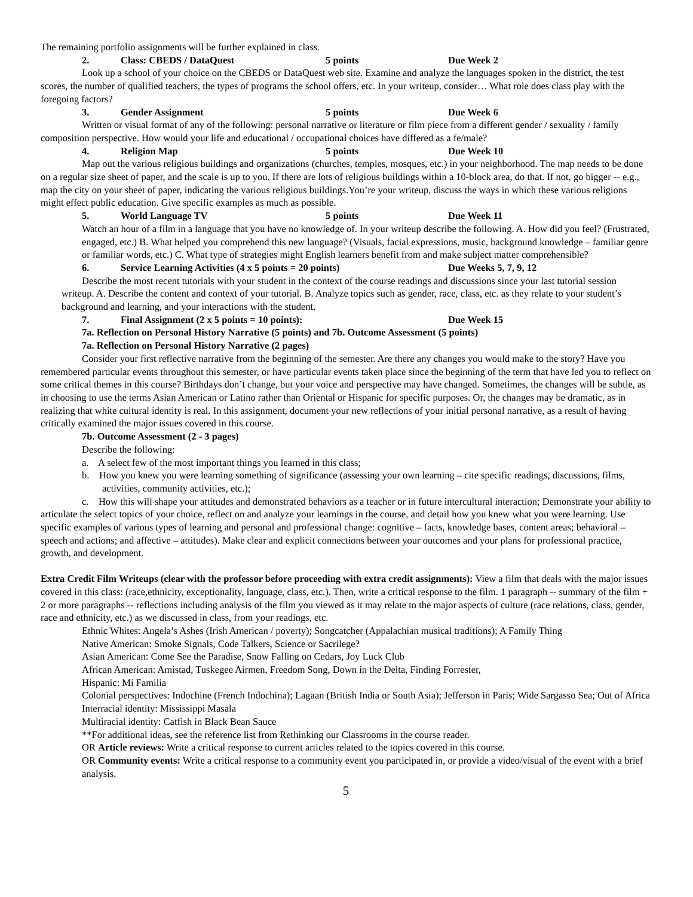The remaining portfolio assignments will be further explained in class.
2. Class: CBEDS / DataQuest 5 points Due Week 2
Look up a school of your choice on the CBEDS or DataQuest web site. Examine and analyze the languages spoken in the district, the test scores, the number of qualified teachers, the types of programs the school offers, etc. In your writeup, consider… What role does class play with the foregoing factors?
3. Gender Assignment 5 points Due Week 6
Written or visual format of any of the following: personal narrative or literature or film piece from a different gender / sexuality / family composition perspective. How would your life and educational / occupational choices have differed as a fe/male?
4. Religion Map 5 points Due Week 10
Map out the various religious buildings and organizations (churches, temples, mosques, etc.) in your neighborhood. The map needs to be done on a regular size sheet of paper, and the scale is up to you. If there are lots of religious buildings within a 10-block area, do that. If not, go bigger -- e.g., map the city on your sheet of paper, indicating the various religious buildings.You’re your writeup, discuss the ways in which these various religions might effect public education. Give specific examples as much as possible.
5. World Language TV 5 points Due Week 11
Watch an hour of a film in a language that you have no knowledge of. In your writeup describe the following. A. How did you feel? (Frustrated, engaged, etc.) B. What helped you comprehend this new language? (Visuals, facial expressions, music, background knowledge – familiar genre or familiar words, etc.) C. What type of strategies might English learners benefit from and make subject matter comprehensible?
6. Service Learning Activities (4 x 5 points = 20 points) Due Weeks 5, 7, 9, 12
Describe the most recent tutorials with your student in the context of the course readings and discussions since your last tutorial session writeup. A. Describe the content and context of your tutorial. B. Analyze topics such as gender, race, class, etc. as they relate to your student’s background and learning, and your interactions with the student.
7. Final Assignment (2 x 5 points = 10 points): Due Week 15
7a. Reflection on Personal History Narrative (5 points) and 7b. Outcome Assessment (5 points)
7a. Reflection on Personal History Narrative (2 pages)
Consider your first reflective narrative from the beginning of the semester. Are there any changes you would make to the story? Have you remembered particular events throughout this semester, or have particular events taken place since the beginning of the term that have led you to reflect on some critical themes in this course? Birthdays don’t change, but your voice and perspective may have changed. Sometimes, the changes will be subtle, as in choosing to use the terms Asian American or Latino rather than Oriental or Hispanic for specific purposes. Or, the changes may be dramatic, as in realizing that white cultural identity is real. In this assignment, document your new reflections of your initial personal narrative, as a result of having critically examined the major issues covered in this course.
7b. Outcome Assessment (2 - 3 pages)
Describe the following:
a. A select few of the most important things you learned in this class;
b. How you knew you were learning something of significance (assessing your own learning – cite specific readings, discussions, films, activities, community activities, etc.);
c. How this will shape your attitudes and demonstrated behaviors as a teacher or in future intercultural interaction; Demonstrate your ability to articulate the select topics of your choice, reflect on and analyze your learnings in the course, and detail how you knew what you were learning. Use specific examples of various types of learning and personal and professional change: cognitive – facts, knowledge bases, content areas; behavioral – speech and actions; and affective – attitudes). Make clear and explicit connections between your outcomes and your plans for professional practice, growth, and development.
Extra Credit Film Writeups (clear with the professor before proceeding with extra credit assignments): View a film that deals with the major issues covered in this class: (race,ethnicity, exceptionality, language, class, etc.). Then, write a critical response to the film. 1 paragraph -- summary of the film + 2 or more paragraphs -- reflections including analysis of the film you viewed as it may relate to the major aspects of culture (race relations, class, gender, race and ethnicity, etc.) as we discussed in class, from your readings, etc.
Ethnic Whites: Angela’s Ashes (Irish American / poverty); Songcatcher (Appalachian musical traditions); A Family Thing
Native American: Smoke Signals, Code Talkers, Science or Sacrilege?
Asian American: Come See the Paradise, Snow Falling on Cedars, Joy Luck Club
African American: Amistad, Tuskegee Airmen, Freedom Song, Down in the Delta, Finding Forrester,
Hispanic: Mi Familia
Colonial perspectives: Indochine (French Indochina); Lagaan (British India or South Asia); Jefferson in Paris; Wide Sargasso Sea; Out of Africa
Interracial identity: Mississippi Masala
Multiracial identity: Catfish in Black Bean Sauce
**For additional ideas, see the reference list from Rethinking our Classrooms in the course reader.
OR Article reviews: Write a critical response to current articles related to the topics covered in this course.
OR Community events: Write a critical response to a community event you participated in, or provide a video/visual of the event with a brief analysis.
5